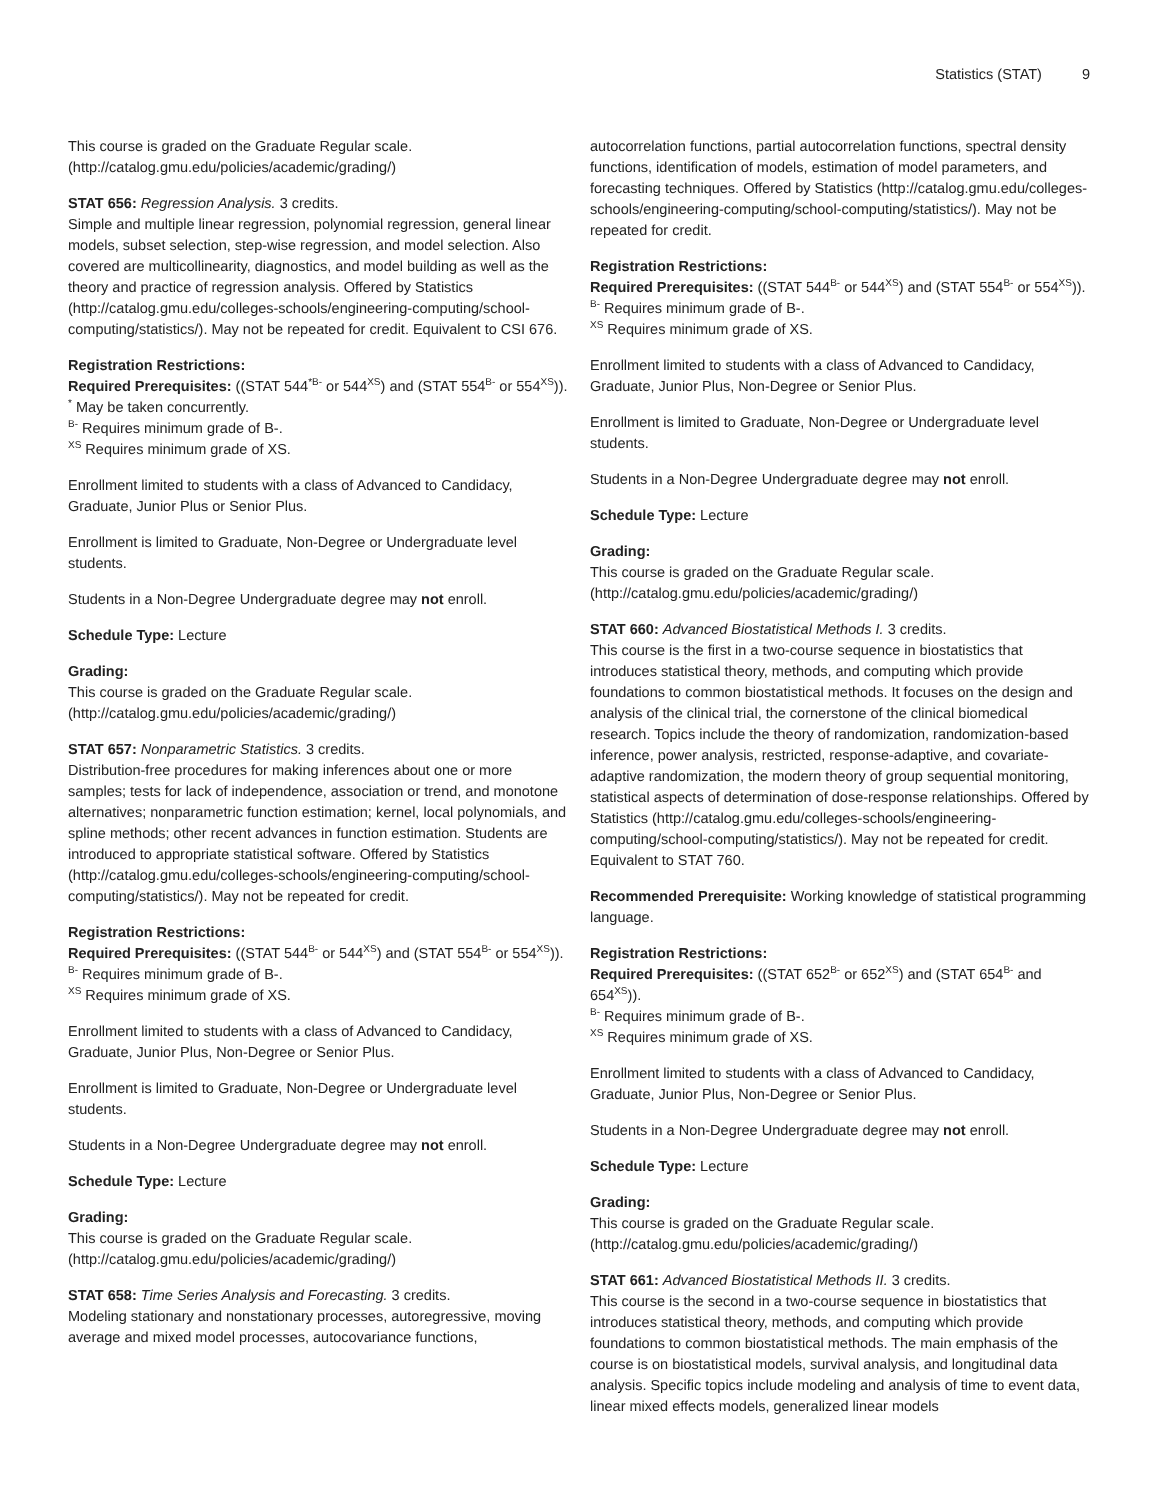Statistics (STAT) 9
This course is graded on the Graduate Regular scale. (http://catalog.gmu.edu/policies/academic/grading/)
STAT 656: Regression Analysis. 3 credits.
Simple and multiple linear regression, polynomial regression, general linear models, subset selection, step-wise regression, and model selection. Also covered are multicollinearity, diagnostics, and model building as well as the theory and practice of regression analysis. Offered by Statistics (http://catalog.gmu.edu/colleges-schools/engineering-computing/school-computing/statistics/). May not be repeated for credit. Equivalent to CSI 676.
Registration Restrictions:
Required Prerequisites: ((STAT 544<sup>*B-</sup> or 544<sup>XS</sup>) and (STAT 554<sup>B-</sup> or 554<sup>XS</sup>)).
<sup>*</sup> May be taken concurrently.
<sup>B-</sup> Requires minimum grade of B-.
<sup>XS</sup> Requires minimum grade of XS.
Enrollment limited to students with a class of Advanced to Candidacy, Graduate, Junior Plus or Senior Plus.
Enrollment is limited to Graduate, Non-Degree or Undergraduate level students.
Students in a Non-Degree Undergraduate degree may not enroll.
Schedule Type: Lecture
Grading:
This course is graded on the Graduate Regular scale. (http://catalog.gmu.edu/policies/academic/grading/)
STAT 657: Nonparametric Statistics. 3 credits.
Distribution-free procedures for making inferences about one or more samples; tests for lack of independence, association or trend, and monotone alternatives; nonparametric function estimation; kernel, local polynomials, and spline methods; other recent advances in function estimation. Students are introduced to appropriate statistical software. Offered by Statistics (http://catalog.gmu.edu/colleges-schools/engineering-computing/school-computing/statistics/). May not be repeated for credit.
Registration Restrictions:
Required Prerequisites: ((STAT 544<sup>B-</sup> or 544<sup>XS</sup>) and (STAT 554<sup>B-</sup> or 554<sup>XS</sup>)).
<sup>B-</sup> Requires minimum grade of B-.
<sup>XS</sup> Requires minimum grade of XS.
Enrollment limited to students with a class of Advanced to Candidacy, Graduate, Junior Plus, Non-Degree or Senior Plus.
Enrollment is limited to Graduate, Non-Degree or Undergraduate level students.
Students in a Non-Degree Undergraduate degree may not enroll.
Schedule Type: Lecture
Grading:
This course is graded on the Graduate Regular scale. (http://catalog.gmu.edu/policies/academic/grading/)
STAT 658: Time Series Analysis and Forecasting. 3 credits.
Modeling stationary and nonstationary processes, autoregressive, moving average and mixed model processes, autocovariance functions,
autocorrelation functions, partial autocorrelation functions, spectral density functions, identification of models, estimation of model parameters, and forecasting techniques. Offered by Statistics (http://catalog.gmu.edu/colleges-schools/engineering-computing/school-computing/statistics/). May not be repeated for credit.
Registration Restrictions:
Required Prerequisites: ((STAT 544<sup>B-</sup> or 544<sup>XS</sup>) and (STAT 554<sup>B-</sup> or 554<sup>XS</sup>)).
<sup>B-</sup> Requires minimum grade of B-.
<sup>XS</sup> Requires minimum grade of XS.
Enrollment limited to students with a class of Advanced to Candidacy, Graduate, Junior Plus, Non-Degree or Senior Plus.
Enrollment is limited to Graduate, Non-Degree or Undergraduate level students.
Students in a Non-Degree Undergraduate degree may not enroll.
Schedule Type: Lecture
Grading:
This course is graded on the Graduate Regular scale. (http://catalog.gmu.edu/policies/academic/grading/)
STAT 660: Advanced Biostatistical Methods I. 3 credits.
This course is the first in a two-course sequence in biostatistics that introduces statistical theory, methods, and computing which provide foundations to common biostatistical methods. It focuses on the design and analysis of the clinical trial, the cornerstone of the clinical biomedical research. Topics include the theory of randomization, randomization-based inference, power analysis, restricted, response-adaptive, and covariate-adaptive randomization, the modern theory of group sequential monitoring, statistical aspects of determination of dose-response relationships. Offered by Statistics (http://catalog.gmu.edu/colleges-schools/engineering-computing/school-computing/statistics/). May not be repeated for credit. Equivalent to STAT 760.
Recommended Prerequisite: Working knowledge of statistical programming language.
Registration Restrictions:
Required Prerequisites: ((STAT 652<sup>B-</sup> or 652<sup>XS</sup>) and (STAT 654<sup>B-</sup> and 654<sup>XS</sup>)).
<sup>B-</sup> Requires minimum grade of B-.
<sup>XS</sup> Requires minimum grade of XS.
Enrollment limited to students with a class of Advanced to Candidacy, Graduate, Junior Plus, Non-Degree or Senior Plus.
Students in a Non-Degree Undergraduate degree may not enroll.
Schedule Type: Lecture
Grading:
This course is graded on the Graduate Regular scale. (http://catalog.gmu.edu/policies/academic/grading/)
STAT 661: Advanced Biostatistical Methods II. 3 credits.
This course is the second in a two-course sequence in biostatistics that introduces statistical theory, methods, and computing which provide foundations to common biostatistical methods. The main emphasis of the course is on biostatistical models, survival analysis, and longitudinal data analysis. Specific topics include modeling and analysis of time to event data, linear mixed effects models, generalized linear models